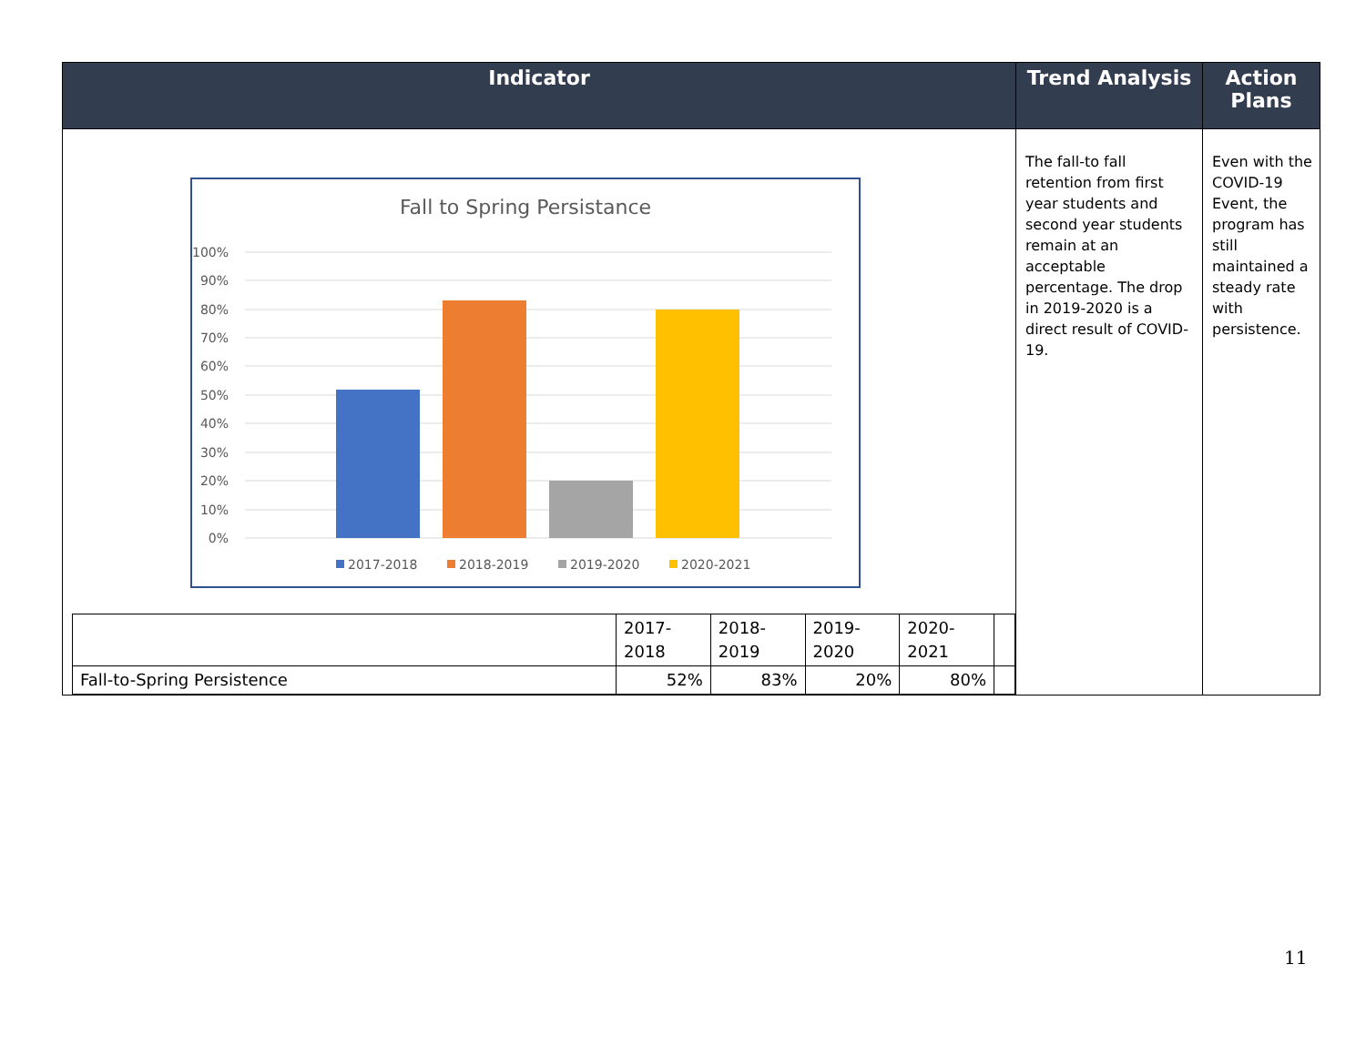| Indicator | Trend Analysis | Action Plans |
| --- | --- | --- |
| Fall to Spring Persistance 100% 90% 80% 70% 60% 50% 40% 30% 20% 10% 0% 2017-2018 2018-2019 2019-2020 2020-2021 / / 2017- 2018 / 2018- 2019 / 2019- 2020 / 2020- 2021 / / / Fall-to-Spring Persistence / 52% / 83% / 20% / 80% / / | The fall-to fall retention from first year students and second year students remain at an acceptable percentage. The drop in 2019-2020 is a direct result of COVID-19. | Even with the COVID-19 Event, the program has still maintained a steady rate with persistence. |
11